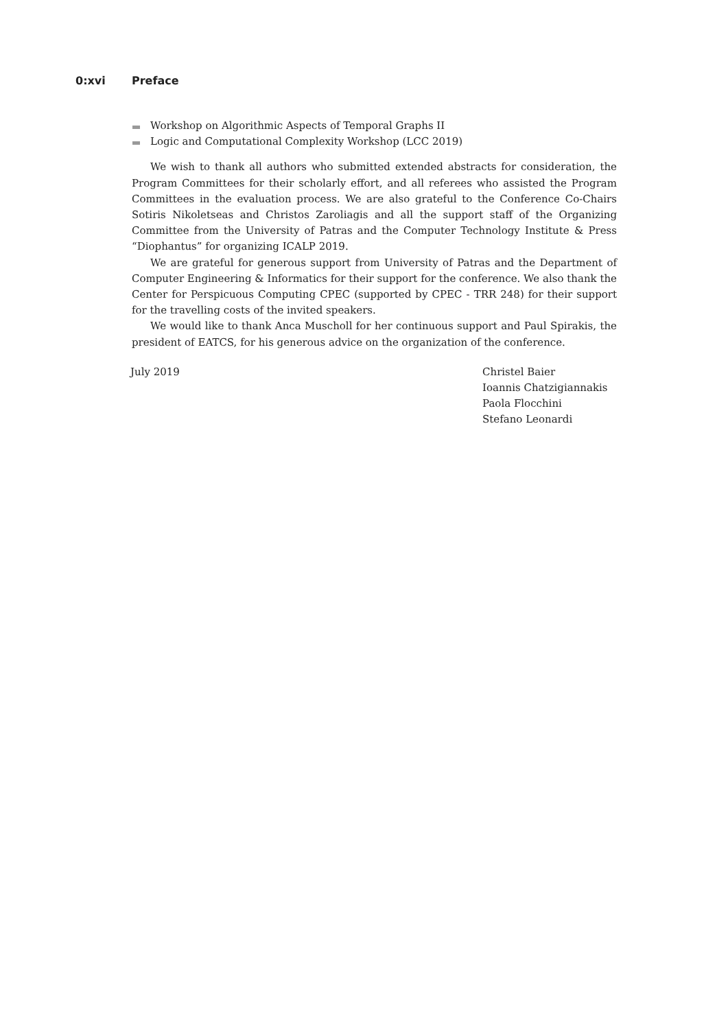0:xvi Preface
Workshop on Algorithmic Aspects of Temporal Graphs II
Logic and Computational Complexity Workshop (LCC 2019)
We wish to thank all authors who submitted extended abstracts for consideration, the Program Committees for their scholarly effort, and all referees who assisted the Program Committees in the evaluation process. We are also grateful to the Conference Co-Chairs Sotiris Nikoletseas and Christos Zaroliagis and all the support staff of the Organizing Committee from the University of Patras and the Computer Technology Institute & Press “Diophantus” for organizing ICALP 2019.
We are grateful for generous support from University of Patras and the Department of Computer Engineering & Informatics for their support for the conference. We also thank the Center for Perspicuous Computing CPEC (supported by CPEC - TRR 248) for their support for the travelling costs of the invited speakers.
We would like to thank Anca Muscholl for her continuous support and Paul Spirakis, the president of EATCS, for his generous advice on the organization of the conference.
July 2019 Christel Baier
Ioannis Chatzigiannakis
Paola Flocchini
Stefano Leonardi